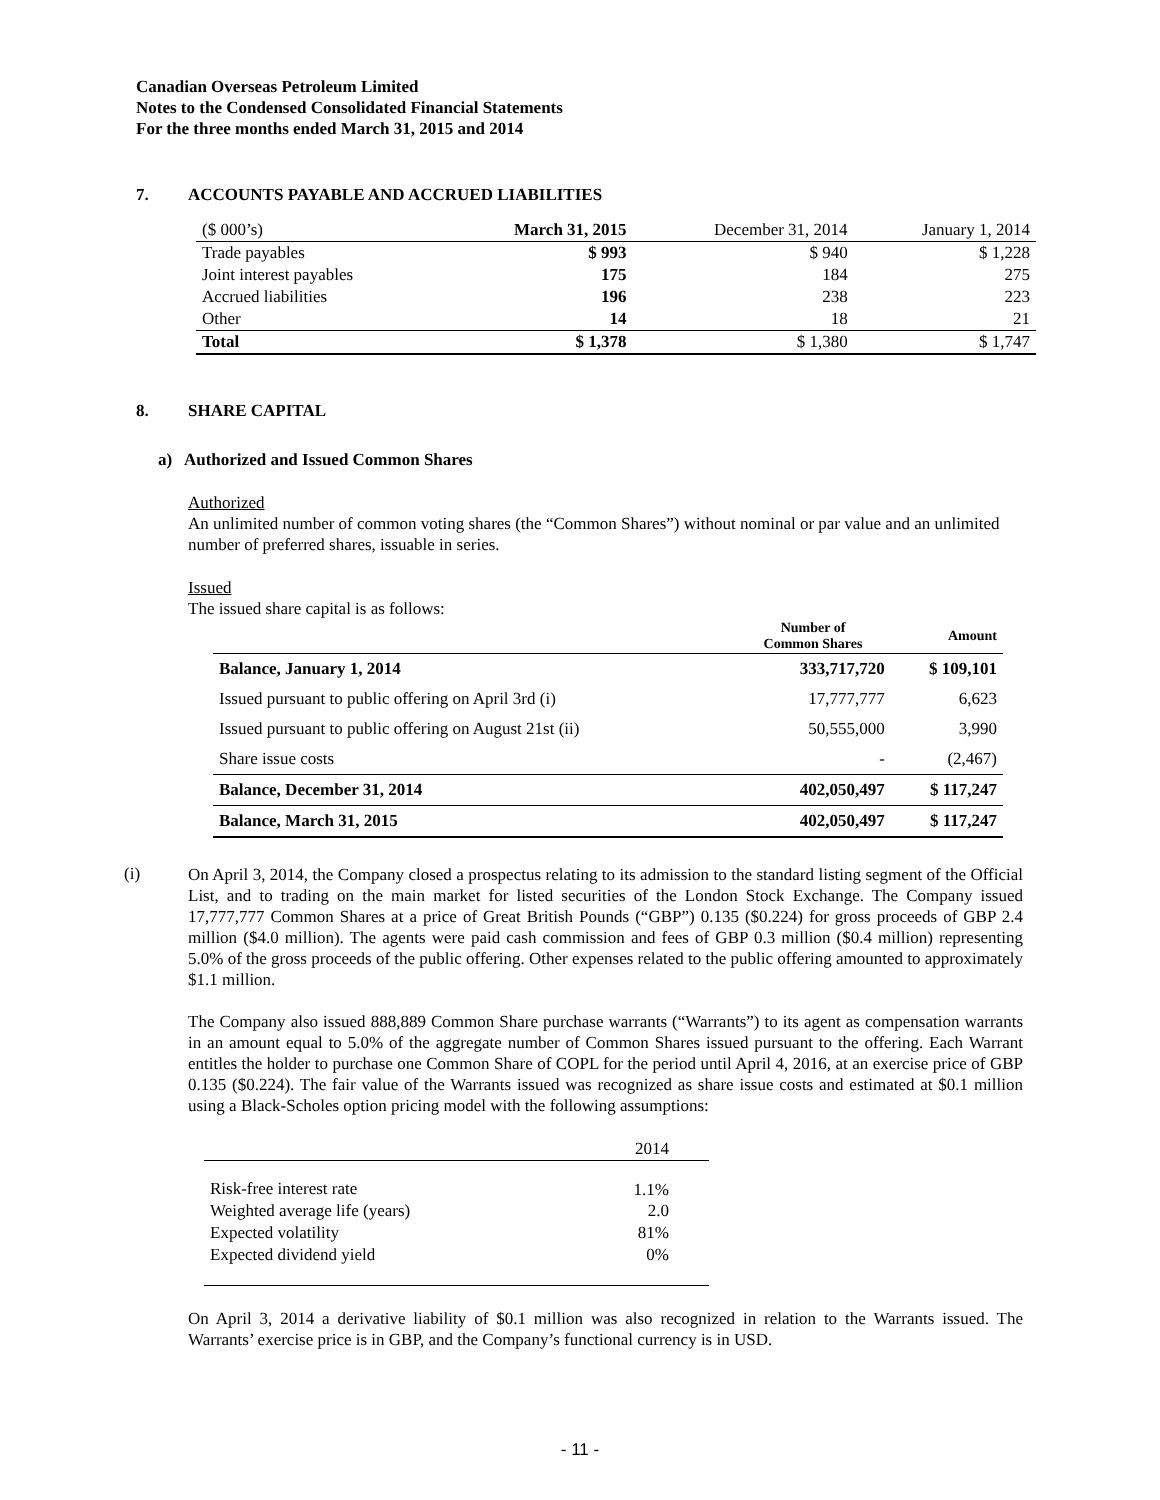Canadian Overseas Petroleum Limited
Notes to the Condensed Consolidated Financial Statements
For the three months ended March 31, 2015 and 2014
7. ACCOUNTS PAYABLE AND ACCRUED LIABILITIES
| ($ 000’s) | March 31, 2015 | December 31, 2014 | January 1, 2014 |
| Trade payables | $ 993 | $ 940 | $ 1,228 |
| Joint interest payables | 175 | 184 | 275 |
| Accrued liabilities | 196 | 238 | 223 |
| Other | 14 | 18 | 21 |
| Total | $ 1,378 | $ 1,380 | $ 1,747 |
8. SHARE CAPITAL
a) Authorized and Issued Common Shares
Authorized
An unlimited number of common voting shares (the “Common Shares”) without nominal or par value and an unlimited number of preferred shares, issuable in series.
Issued
The issued share capital is as follows:
| | Number of Common Shares | Amount |
| --- | --- | --- |
| Balance, January 1, 2014 | 333,717,720 | $ 109,101 |
| Issued pursuant to public offering on April 3rd (i) | 17,777,777 | 6,623 |
| Issued pursuant to public offering on August 21st (ii) | 50,555,000 | 3,990 |
| Share issue costs | - | (2,467) |
| Balance, December 31, 2014 | 402,050,497 | $ 117,247 |
| Balance, March 31, 2015 | 402,050,497 | $ 117,247 |
(i)
On April 3, 2014, the Company closed a prospectus relating to its admission to the standard listing segment of the Official List, and to trading on the main market for listed securities of the London Stock Exchange. The Company issued 17,777,777 Common Shares at a price of Great British Pounds (“GBP”) 0.135 ($0.224) for gross proceeds of GBP 2.4 million ($4.0 million). The agents were paid cash commission and fees of GBP 0.3 million ($0.4 million) representing 5.0% of the gross proceeds of the public offering. Other expenses related to the public offering amounted to approximately $1.1 million.
The Company also issued 888,889 Common Share purchase warrants (“Warrants”) to its agent as compensation warrants in an amount equal to 5.0% of the aggregate number of Common Shares issued pursuant to the offering. Each Warrant entitles the holder to purchase one Common Share of COPL for the period until April 4, 2016, at an exercise price of GBP 0.135 ($0.224). The fair value of the Warrants issued was recognized as share issue costs and estimated at $0.1 million using a Black-Scholes option pricing model with the following assumptions:
| | 2014 |
| Risk-free interest rate | 1.1% |
| Weighted average life (years) | 2.0 |
| Expected volatility | 81% |
| Expected dividend yield | 0% |
On April 3, 2014 a derivative liability of $0.1 million was also recognized in relation to the Warrants issued. The Warrants’ exercise price is in GBP, and the Company’s functional currency is in USD.
- 11 -